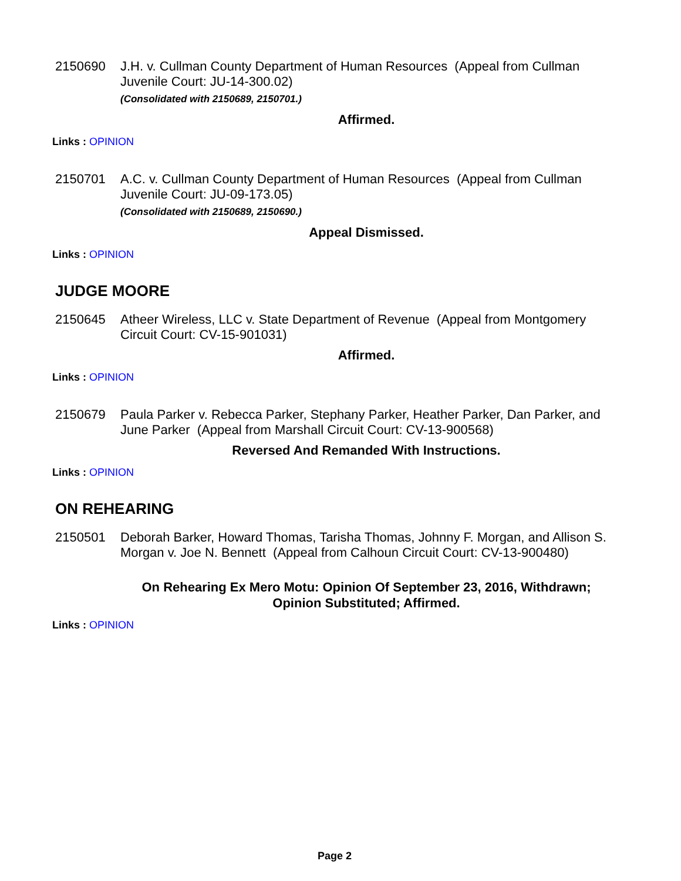2150690 J.H. v. Cullman County Department of Human Resources (Appeal from Cullman Juvenile Court: JU-14-300.02)
(Consolidated with 2150689, 2150701.)
Affirmed.
Links : OPINION
2150701 A.C. v. Cullman County Department of Human Resources (Appeal from Cullman Juvenile Court: JU-09-173.05)
(Consolidated with 2150689, 2150690.)
Appeal Dismissed.
Links : OPINION
JUDGE MOORE
2150645 Atheer Wireless, LLC v. State Department of Revenue (Appeal from Montgomery Circuit Court: CV-15-901031)
Affirmed.
Links : OPINION
2150679 Paula Parker v. Rebecca Parker, Stephany Parker, Heather Parker, Dan Parker, and June Parker (Appeal from Marshall Circuit Court: CV-13-900568)
Reversed And Remanded With Instructions.
Links : OPINION
ON REHEARING
2150501 Deborah Barker, Howard Thomas, Tarisha Thomas, Johnny F. Morgan, and Allison S. Morgan v. Joe N. Bennett (Appeal from Calhoun Circuit Court: CV-13-900480)
On Rehearing Ex Mero Motu: Opinion Of September 23, 2016, Withdrawn;
Opinion Substituted; Affirmed.
Links : OPINION
Page 2